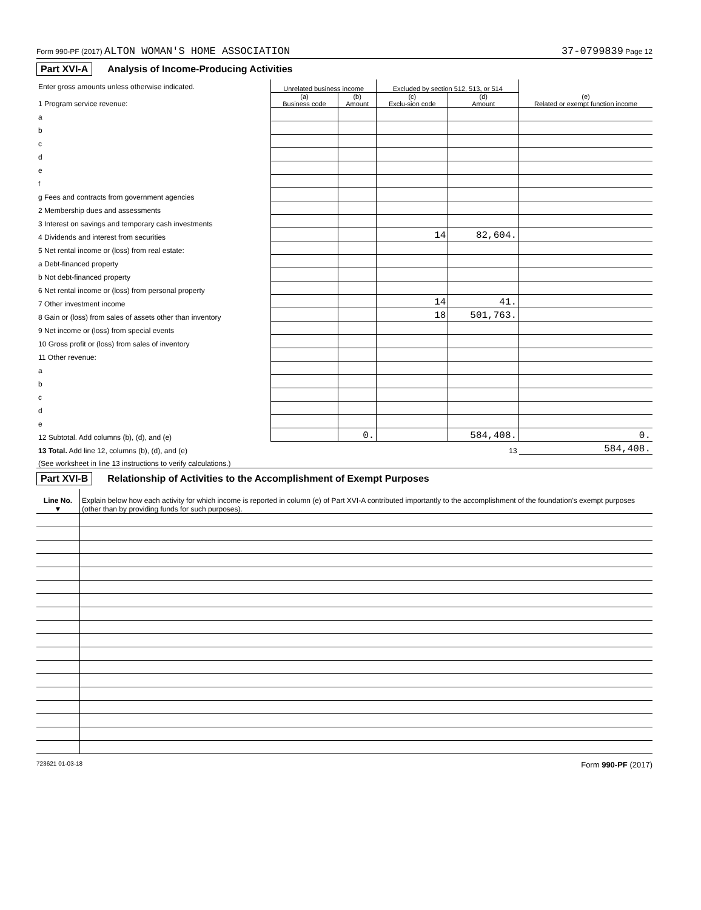Form 990-PF (2017) ALTON WOMAN'S HOME ASSOCIATION 37-0799839 Page 12
Part XVI-A Analysis of Income-Producing Activities
| Enter gross amounts unless otherwise indicated. 1 Program service revenue: | Unrelated business income | | Excluded by section 512, 513, or 514 | | (e) Related or exempt function income |
| | (a) Business code | (b) Amount | (c) Exclu-sion code | (d) Amount | |
| a | | | | | |
| b | | | | | |
| c | | | | | |
| d | | | | | |
| e | | | | | |
| f | | | | | |
| g Fees and contracts from government agencies | | | | | |
| 2 Membership dues and assessments | | | | | |
| 3 Interest on savings and temporary cash investments | | | | | |
| 4 Dividends and interest from securities | | | 14 | 82,604. | |
| 5 Net rental income or (loss) from real estate: | | | | | |
| a Debt-financed property | | | | | |
| b Not debt-financed property | | | | | |
| 6 Net rental income or (loss) from personal property | | | | | |
| 7 Other investment income | | | 14 | 41. | |
| 8 Gain or (loss) from sales of assets other than inventory | | | 18 | 501,763. | |
| 9 Net income or (loss) from special events | | | | | |
| 10 Gross profit or (loss) from sales of inventory | | | | | |
| 11 Other revenue: | | | | | |
| a | | | | | |
| b | | | | | |
| c | | | | | |
| d | | | | | |
| e | | | | | |
| 12 Subtotal. Add columns (b), (d), and (e) | | 0. | | 584,408. | 0. |
| 13 Total. Add line 12, columns (b), (d), and (e) | | | | 13 | 584,408. |
| (See worksheet in line 13 instructions to verify calculations.) | | | | | |
Part XVI-B Relationship of Activities to the Accomplishment of Exempt Purposes
| Line No. ▼ | Explain below how each activity for which income is reported in column (e) of Part XVI-A contributed importantly to the accomplishment of the foundation's exempt purposes (other than by providing funds for such purposes). |
723621 01-03-18 Form 990-PF (2017)